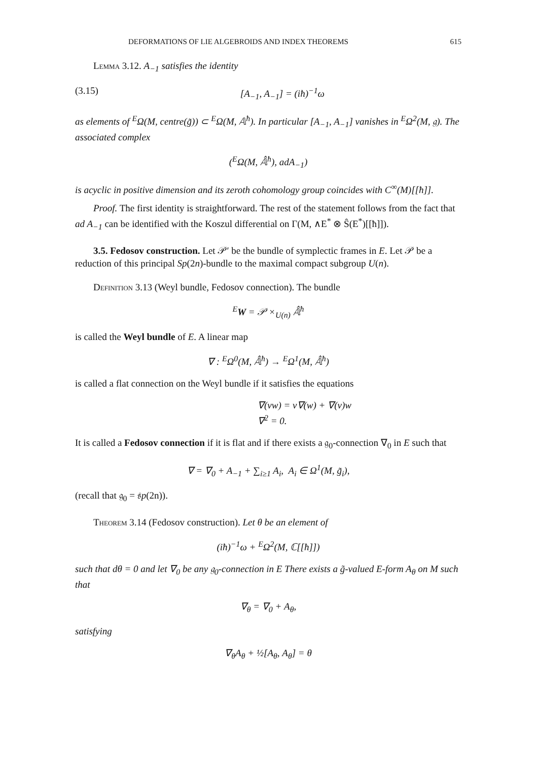DEFORMATIONS OF LIE ALGEBROIDS AND INDEX THEOREMS 615
Lemma 3.12. A<sub>−1</sub> satisfies the identity
(3.15) [A<sub>−1</sub>, A<sub>−1</sub>] = (iħ)<sup>−1</sup>ω
as elements of <sup>E</sup>Ω(M, centre(g̃)) ⊂ <sup>E</sup>Ω(M, 𝔸<sup>ħ</sup>). In particular [A<sub>−1</sub>, A<sub>−1</sub>] vanishes in <sup>E</sup>Ω<sup>2</sup>(M, 𝔤). The associated complex
(<sup>E</sup>Ω(M, 𝔸̂<sup>ħ</sup>), adA<sub>−1</sub>)
is acyclic in positive dimension and its zeroth cohomology group coincides with C<sup>∞</sup>(M)[[ħ]].
Proof. The first identity is straightforward. The rest of the statement follows from the fact that ad A<sub>−1</sub> can be identified with the Koszul differential on Γ(M, ∧E<sup>*</sup> ⊗ Ŝ(E<sup>*</sup>)[[ħ]]).
3.5. Fedosov construction. Let 𝒫′ be the bundle of symplectic frames in E. Let 𝒫 be a reduction of this principal Sp(2n)-bundle to the maximal compact subgroup U(n).
Definition 3.13 (Weyl bundle, Fedosov connection). The bundle
<sup>E</sup>W = 𝒫 ×<sub>U(n)</sub> 𝔸̂<sup>ħ</sup>
is called the Weyl bundle of E. A linear map
∇ : <sup>E</sup>Ω<sup>0</sup>(M, 𝔸̂<sup>ħ</sup>) → <sup>E</sup>Ω<sup>1</sup>(M, 𝔸̂<sup>ħ</sup>)
is called a flat connection on the Weyl bundle if it satisfies the equations
∇(vw) = v∇(w) + ∇(v)w
∇<sup>2</sup> = 0.
It is called a Fedosov connection if it is flat and if there exists a 𝔤<sub>0</sub>-connection ∇<sub>0</sub> in E such that
∇ = ∇<sub>0</sub> + A<sub>−1</sub> + ∑<sub>i≥1</sub> A<sub>i</sub>, A<sub>i</sub> ∈ Ω<sup>1</sup>(M, g̃<sub>i</sub>),
(recall that 𝔤<sub>0</sub> = 𝔰p(2n)).
Theorem 3.14 (Fedosov construction). Let θ be an element of
(iħ)<sup>−1</sup>ω + <sup>E</sup>Ω<sup>2</sup>(M, ℂ[[ħ]])
such that dθ = 0 and let ∇<sub>0</sub> be any 𝔤<sub>0</sub>-connection in E There exists a g̃-valued E-form A<sub>θ</sub> on M such that
∇<sub>θ</sub> = ∇<sub>0</sub> + A<sub>θ</sub>,
satisfying
∇<sub>θ</sub>A<sub>θ</sub> + ½[A<sub>θ</sub>, A<sub>θ</sub>] = θ